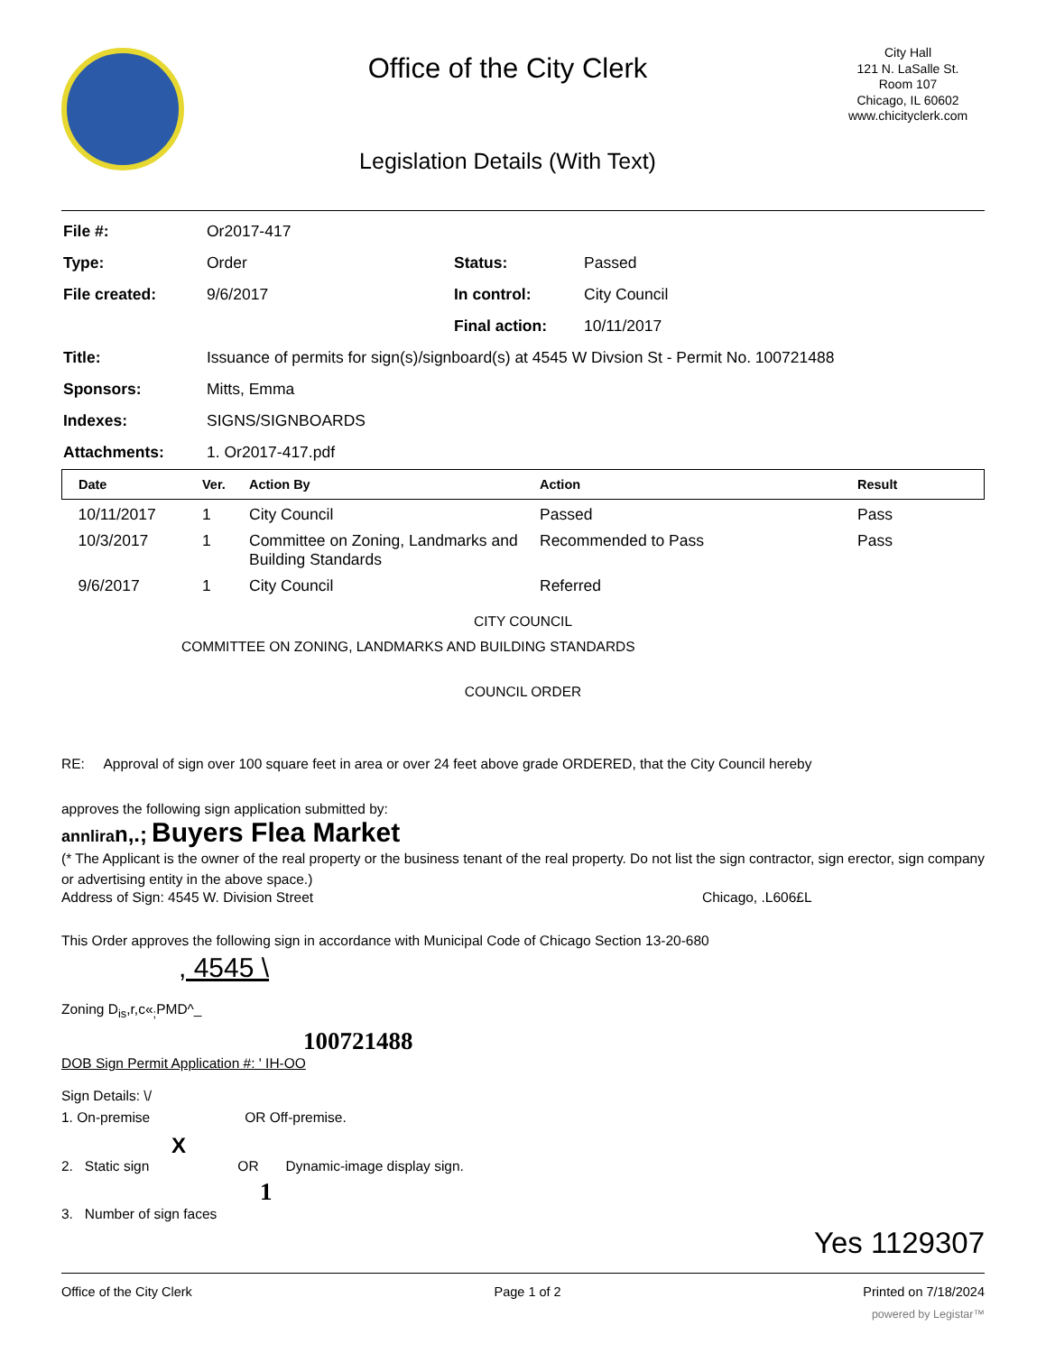Office of the City Clerk
Legislation Details (With Text)
City Hall
121 N. LaSalle St.
Room 107
Chicago, IL 60602
www.chicityclerk.com
| File #: | Or2017-417 | | |
| Type: | Order | Status: | Passed |
| File created: | 9/6/2017 | In control: | City Council |
| | | Final action: | 10/11/2017 |
| Title: | Issuance of permits for sign(s)/signboard(s) at 4545 W Divsion St - Permit No. 100721488 | | |
| Sponsors: | Mitts, Emma | | |
| Indexes: | SIGNS/SIGNBOARDS | | |
| Attachments: | 1. Or2017-417.pdf | | |
| Date | Ver. | Action By | Action | Result |
| --- | --- | --- | --- | --- |
| 10/11/2017 | 1 | City Council | Passed | Pass |
| 10/3/2017 | 1 | Committee on Zoning, Landmarks and Building Standards | Recommended to Pass | Pass |
| 9/6/2017 | 1 | City Council | Referred | |
CITY COUNCIL
COMMITTEE ON ZONING, LANDMARKS AND BUILDING STANDARDS
COUNCIL ORDER
RE: Approval of sign over 100 square feet in area or over 24 feet above grade ORDERED, that the City Council hereby
approves the following sign application submitted by:
annliran,.; Buyers Flea Market
(* The Applicant is the owner of the real property or the business tenant of the real property. Do not list the sign contractor, sign erector, sign company or advertising entity in the above space.)
Address of Sign: 4545 W. Division Street Chicago, .L606£L
This Order approves the following sign in accordance with Municipal Code of Chicago Section 13-20-680
, 4545 \
Zoning D<sub>is</sub>,r,c«<sub>;</sub>PMD^_
100721488
DOB Sign Permit Application #: ' IH-OO
Sign Details: \/
1. On-premise OR Off-premise.
X
2. Static sign OR Dynamic-image display sign.
1
3. Number of sign faces
Yes 1129307
Office of the City Clerk Page 1 of 2 Printed on 7/18/2024
powered by Legistar™